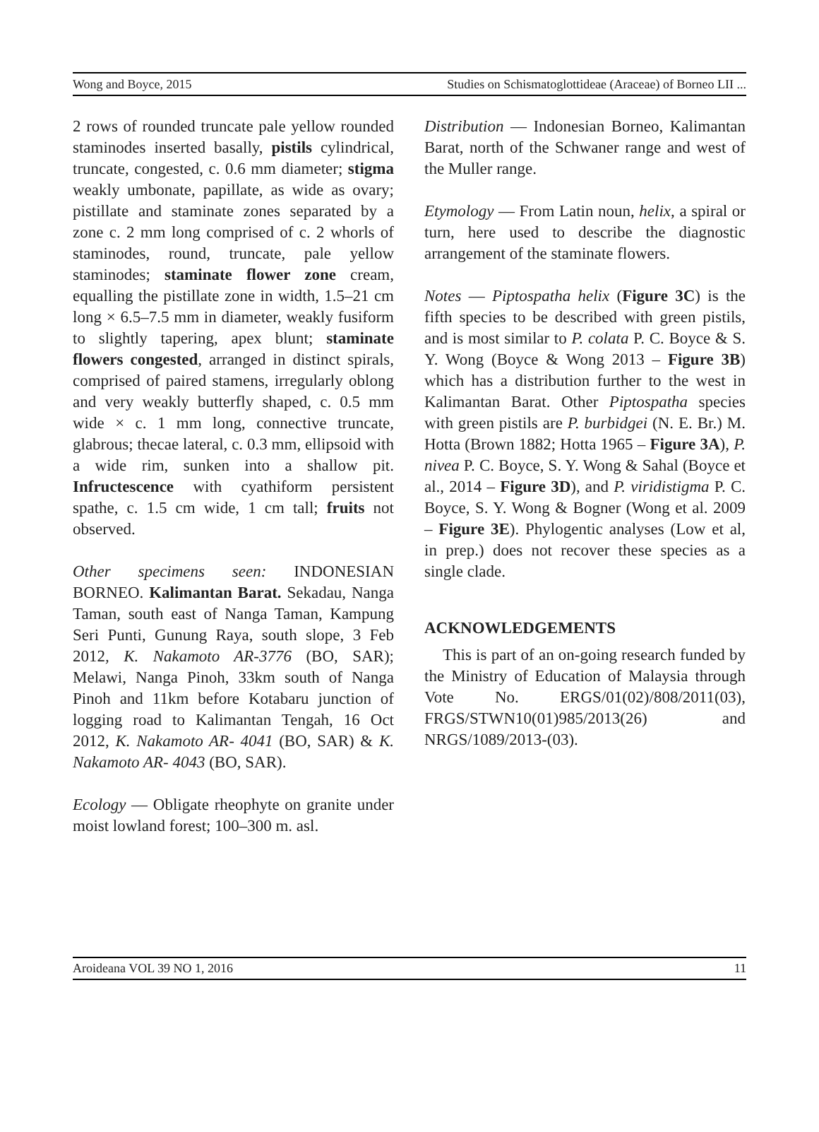Wong and Boyce, 2015 Studies on Schismatoglottideae (Araceae) of Borneo LII ...
2 rows of rounded truncate pale yellow rounded staminodes inserted basally, pistils cylindrical, truncate, congested, c. 0.6 mm diameter; stigma weakly umbonate, papillate, as wide as ovary; pistillate and staminate zones separated by a zone c. 2 mm long comprised of c. 2 whorls of staminodes, round, truncate, pale yellow staminodes; staminate flower zone cream, equalling the pistillate zone in width, 1.5–21 cm long × 6.5–7.5 mm in diameter, weakly fusiform to slightly tapering, apex blunt; staminate flowers congested, arranged in distinct spirals, comprised of paired stamens, irregularly oblong and very weakly butterfly shaped, c. 0.5 mm wide × c. 1 mm long, connective truncate, glabrous; thecae lateral, c. 0.3 mm, ellipsoid with a wide rim, sunken into a shallow pit. Infructescence with cyathiform persistent spathe, c. 1.5 cm wide, 1 cm tall; fruits not observed.
Other specimens seen: INDONESIAN BORNEO. Kalimantan Barat. Sekadau, Nanga Taman, south east of Nanga Taman, Kampung Seri Punti, Gunung Raya, south slope, 3 Feb 2012, K. Nakamoto AR-3776 (BO, SAR); Melawi, Nanga Pinoh, 33km south of Nanga Pinoh and 11km before Kotabaru junction of logging road to Kalimantan Tengah, 16 Oct 2012, K. Nakamoto AR- 4041 (BO, SAR) & K. Nakamoto AR- 4043 (BO, SAR).
Ecology — Obligate rheophyte on granite under moist lowland forest; 100–300 m. asl.
Distribution — Indonesian Borneo, Kalimantan Barat, north of the Schwaner range and west of the Muller range.
Etymology — From Latin noun, helix, a spiral or turn, here used to describe the diagnostic arrangement of the staminate flowers.
Notes — Piptospatha helix (Figure 3C) is the fifth species to be described with green pistils, and is most similar to P. colata P. C. Boyce & S. Y. Wong (Boyce & Wong 2013 – Figure 3B) which has a distribution further to the west in Kalimantan Barat. Other Piptospatha species with green pistils are P. burbidgei (N. E. Br.) M. Hotta (Brown 1882; Hotta 1965 – Figure 3A), P. nivea P. C. Boyce, S. Y. Wong & Sahal (Boyce et al., 2014 – Figure 3D), and P. viridistigma P. C. Boyce, S. Y. Wong & Bogner (Wong et al. 2009 – Figure 3E). Phylogentic analyses (Low et al, in prep.) does not recover these species as a single clade.
ACKNOWLEDGEMENTS
This is part of an on-going research funded by the Ministry of Education of Malaysia through Vote No. ERGS/01(02)/808/2011(03), FRGS/STWN10(01)985/2013(26) and NRGS/1089/2013-(03).
Aroideana VOL 39 NO 1, 2016 11